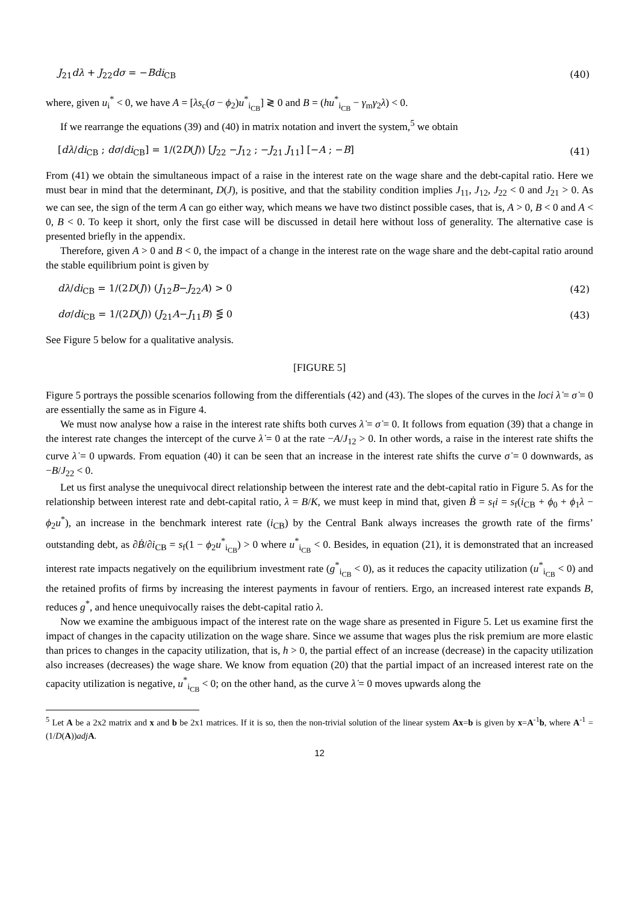J<sub>21</sub>dλ + J<sub>22</sub>dσ = −Bdi<sub>CB</sub> (40)
where, given u<sub>i</sub><sup>*</sup> < 0, we have A = [λs<sub>c</sub>(σ − ϕ<sub>2</sub>)u<sup>*</sup><sub>i<sub>CB</sub></sub>] ≷ 0 and B = (hu<sup>*</sup><sub>i<sub>CB</sub></sub> − γ<sub>m</sub>γ<sub>2</sub>λ) < 0.
If we rearrange the equations (39) and (40) in matrix notation and invert the system,<sup>5</sup> we obtain
[dλ/di<sub>CB</sub> ; dσ/di<sub>CB</sub>] = 1/(2D(J)) [J<sub>22</sub> −J<sub>12</sub> ; −J<sub>21</sub> J<sub>11</sub>] [−A ; −B] (41)
From (41) we obtain the simultaneous impact of a raise in the interest rate on the wage share and the debt-capital ratio. Here we must bear in mind that the determinant, D(J), is positive, and that the stability condition implies J<sub>11</sub>, J<sub>12</sub>, J<sub>22</sub> < 0 and J<sub>21</sub> > 0. As we can see, the sign of the term A can go either way, which means we have two distinct possible cases, that is, A > 0, B < 0 and A < 0, B < 0. To keep it short, only the first case will be discussed in detail here without loss of generality. The alternative case is presented briefly in the appendix.
Therefore, given A > 0 and B < 0, the impact of a change in the interest rate on the wage share and the debt-capital ratio around the stable equilibrium point is given by
dλ/di<sub>CB</sub> = 1/(2D(J)) (J<sub>12</sub>B−J<sub>22</sub>A) > 0 (42)
dσ/di<sub>CB</sub> = 1/(2D(J)) (J<sub>21</sub>A−J<sub>11</sub>B) ⋚ 0 (43)
See Figure 5 below for a qualitative analysis.
[FIGURE 5]
Figure 5 portrays the possible scenarios following from the differentials (42) and (43). The slopes of the curves in the loci λ̇ = σ̇ = 0 are essentially the same as in Figure 4.
We must now analyse how a raise in the interest rate shifts both curves λ̇ = σ̇ = 0. It follows from equation (39) that a change in the interest rate changes the intercept of the curve λ̇ = 0 at the rate −A/J<sub>12</sub> > 0. In other words, a raise in the interest rate shifts the curve λ̇ = 0 upwards. From equation (40) it can be seen that an increase in the interest rate shifts the curve σ̇ = 0 downwards, as −B/J<sub>22</sub> < 0.
Let us first analyse the unequivocal direct relationship between the interest rate and the debt-capital ratio in Figure 5. As for the relationship between interest rate and debt-capital ratio, λ = B/K, we must keep in mind that, given Ḃ = s<sub>f</sub>i = s<sub>f</sub>(i<sub>CB</sub> + ϕ<sub>0</sub> + ϕ<sub>1</sub>λ − ϕ<sub>2</sub>u<sup>*</sup>), an increase in the benchmark interest rate (i<sub>CB</sub>) by the Central Bank always increases the growth rate of the firms’ outstanding debt, as ∂Ḃ/∂i<sub>CB</sub> = s<sub>f</sub>(1 − ϕ<sub>2</sub>u<sup>*</sup><sub>i<sub>CB</sub></sub>) > 0 where u<sup>*</sup><sub>i<sub>CB</sub></sub> < 0. Besides, in equation (21), it is demonstrated that an increased interest rate impacts negatively on the equilibrium investment rate (g<sup>*</sup><sub>i<sub>CB</sub></sub> < 0), as it reduces the capacity utilization (u<sup>*</sup><sub>i<sub>CB</sub></sub> < 0) and the retained profits of firms by increasing the interest payments in favour of rentiers. Ergo, an increased interest rate expands B, reduces g<sup>*</sup>, and hence unequivocally raises the debt-capital ratio λ.
Now we examine the ambiguous impact of the interest rate on the wage share as presented in Figure 5. Let us examine first the impact of changes in the capacity utilization on the wage share. Since we assume that wages plus the risk premium are more elastic than prices to changes in the capacity utilization, that is, h > 0, the partial effect of an increase (decrease) in the capacity utilization also increases (decreases) the wage share. We know from equation (20) that the partial impact of an increased interest rate on the capacity utilization is negative, u<sup>*</sup><sub>i<sub>CB</sub></sub> < 0; on the other hand, as the curve λ̇ = 0 moves upwards along the
<sup>5</sup> Let A be a 2x2 matrix and x and b be 2x1 matrices. If it is so, then the non-trivial solution of the linear system Ax=b is given by x=A<sup>-1</sup>b, where A<sup>-1</sup> = (1/D(A))adj A.
12